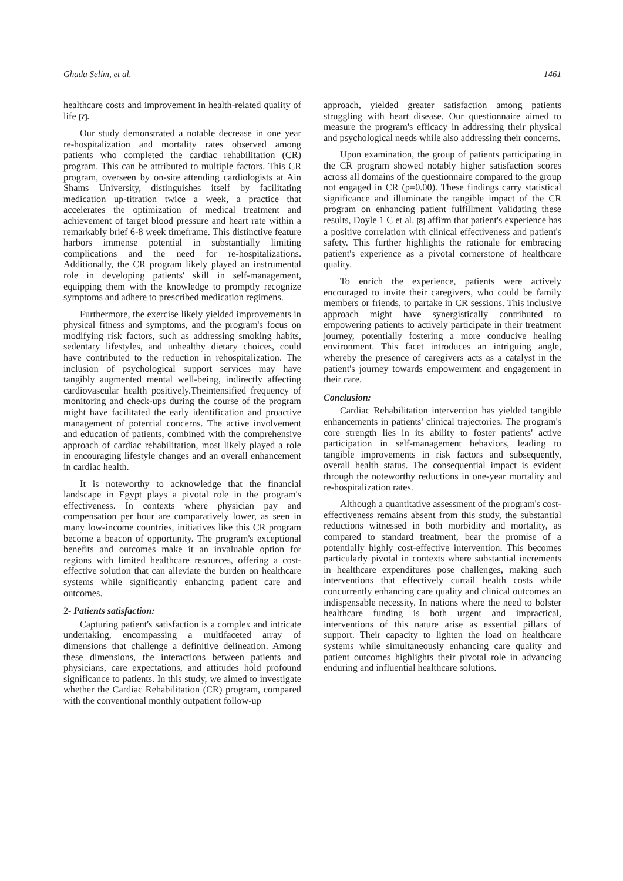Ghada Selim, et al. 1461
healthcare costs and improvement in health-related quality of life [7].
Our study demonstrated a notable decrease in one year re-hospitalization and mortality rates observed among patients who completed the cardiac rehabilitation (CR) program. This can be attributed to multiple factors. This CR program, overseen by on-site attending cardiologists at Ain Shams University, distinguishes itself by facilitating medication up-titration twice a week, a practice that accelerates the optimization of medical treatment and achievement of target blood pressure and heart rate within a remarkably brief 6-8 week timeframe. This distinctive feature harbors immense potential in substantially limiting complications and the need for re-hospitalizations. Additionally, the CR program likely played an instrumental role in developing patients' skill in self-management, equipping them with the knowledge to promptly recognize symptoms and adhere to prescribed medication regimens.
Furthermore, the exercise likely yielded improvements in physical fitness and symptoms, and the program's focus on modifying risk factors, such as addressing smoking habits, sedentary lifestyles, and unhealthy dietary choices, could have contributed to the reduction in rehospitalization. The inclusion of psychological support services may have tangibly augmented mental well-being, indirectly affecting cardiovascular health positively.Theintensified frequency of monitoring and check-ups during the course of the program might have facilitated the early identification and proactive management of potential concerns. The active involvement and education of patients, combined with the comprehensive approach of cardiac rehabilitation, most likely played a role in encouraging lifestyle changes and an overall enhancement in cardiac health.
It is noteworthy to acknowledge that the financial landscape in Egypt plays a pivotal role in the program's effectiveness. In contexts where physician pay and compensation per hour are comparatively lower, as seen in many low-income countries, initiatives like this CR program become a beacon of opportunity. The program's exceptional benefits and outcomes make it an invaluable option for regions with limited healthcare resources, offering a cost-effective solution that can alleviate the burden on healthcare systems while significantly enhancing patient care and outcomes.
2- Patients satisfaction:
Capturing patient's satisfaction is a complex and intricate undertaking, encompassing a multifaceted array of dimensions that challenge a definitive delineation. Among these dimensions, the interactions between patients and physicians, care expectations, and attitudes hold profound significance to patients. In this study, we aimed to investigate whether the Cardiac Rehabilitation (CR) program, compared with the conventional monthly outpatient follow-up
approach, yielded greater satisfaction among patients struggling with heart disease. Our questionnaire aimed to measure the program's efficacy in addressing their physical and psychological needs while also addressing their concerns.
Upon examination, the group of patients participating in the CR program showed notably higher satisfaction scores across all domains of the questionnaire compared to the group not engaged in CR (p=0.00). These findings carry statistical significance and illuminate the tangible impact of the CR program on enhancing patient fulfillment Validating these results, Doyle 1 C et al. [8] affirm that patient's experience has a positive correlation with clinical effectiveness and patient's safety. This further highlights the rationale for embracing patient's experience as a pivotal cornerstone of healthcare quality.
To enrich the experience, patients were actively encouraged to invite their caregivers, who could be family members or friends, to partake in CR sessions. This inclusive approach might have synergistically contributed to empowering patients to actively participate in their treatment journey, potentially fostering a more conducive healing environment. This facet introduces an intriguing angle, whereby the presence of caregivers acts as a catalyst in the patient's journey towards empowerment and engagement in their care.
Conclusion:
Cardiac Rehabilitation intervention has yielded tangible enhancements in patients' clinical trajectories. The program's core strength lies in its ability to foster patients' active participation in self-management behaviors, leading to tangible improvements in risk factors and subsequently, overall health status. The consequential impact is evident through the noteworthy reductions in one-year mortality and re-hospitalization rates.
Although a quantitative assessment of the program's cost-effectiveness remains absent from this study, the substantial reductions witnessed in both morbidity and mortality, as compared to standard treatment, bear the promise of a potentially highly cost-effective intervention. This becomes particularly pivotal in contexts where substantial increments in healthcare expenditures pose challenges, making such interventions that effectively curtail health costs while concurrently enhancing care quality and clinical outcomes an indispensable necessity. In nations where the need to bolster healthcare funding is both urgent and impractical, interventions of this nature arise as essential pillars of support. Their capacity to lighten the load on healthcare systems while simultaneously enhancing care quality and patient outcomes highlights their pivotal role in advancing enduring and influential healthcare solutions.